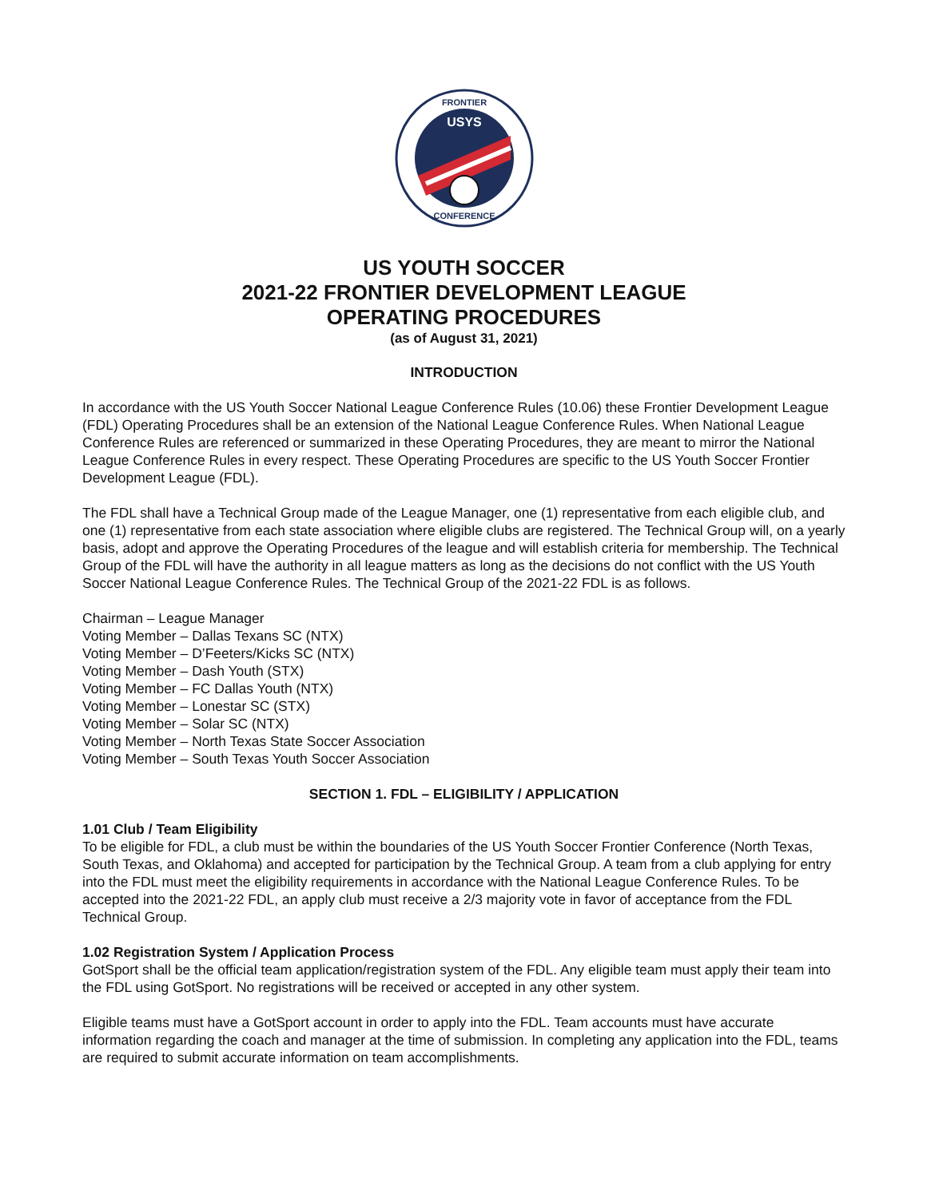USYS
FRONTIER
CONFERENCE
US YOUTH SOCCER
2021-22 FRONTIER DEVELOPMENT LEAGUE
OPERATING PROCEDURES
(as of August 31, 2021)
INTRODUCTION
In accordance with the US Youth Soccer National League Conference Rules (10.06) these Frontier Development League (FDL) Operating Procedures shall be an extension of the National League Conference Rules. When National League Conference Rules are referenced or summarized in these Operating Procedures, they are meant to mirror the National League Conference Rules in every respect. These Operating Procedures are specific to the US Youth Soccer Frontier Development League (FDL).
The FDL shall have a Technical Group made of the League Manager, one (1) representative from each eligible club, and one (1) representative from each state association where eligible clubs are registered. The Technical Group will, on a yearly basis, adopt and approve the Operating Procedures of the league and will establish criteria for membership. The Technical Group of the FDL will have the authority in all league matters as long as the decisions do not conflict with the US Youth Soccer National League Conference Rules. The Technical Group of the 2021-22 FDL is as follows.
Chairman – League Manager
Voting Member – Dallas Texans SC (NTX)
Voting Member – D’Feeters/Kicks SC (NTX)
Voting Member – Dash Youth (STX)
Voting Member – FC Dallas Youth (NTX)
Voting Member – Lonestar SC (STX)
Voting Member – Solar SC (NTX)
Voting Member – North Texas State Soccer Association
Voting Member – South Texas Youth Soccer Association
SECTION 1. FDL – ELIGIBILITY / APPLICATION
1.01 Club / Team Eligibility
To be eligible for FDL, a club must be within the boundaries of the US Youth Soccer Frontier Conference (North Texas, South Texas, and Oklahoma) and accepted for participation by the Technical Group. A team from a club applying for entry into the FDL must meet the eligibility requirements in accordance with the National League Conference Rules. To be accepted into the 2021-22 FDL, an apply club must receive a 2/3 majority vote in favor of acceptance from the FDL Technical Group.
1.02 Registration System / Application Process
GotSport shall be the official team application/registration system of the FDL. Any eligible team must apply their team into the FDL using GotSport. No registrations will be received or accepted in any other system.
Eligible teams must have a GotSport account in order to apply into the FDL. Team accounts must have accurate information regarding the coach and manager at the time of submission. In completing any application into the FDL, teams are required to submit accurate information on team accomplishments.